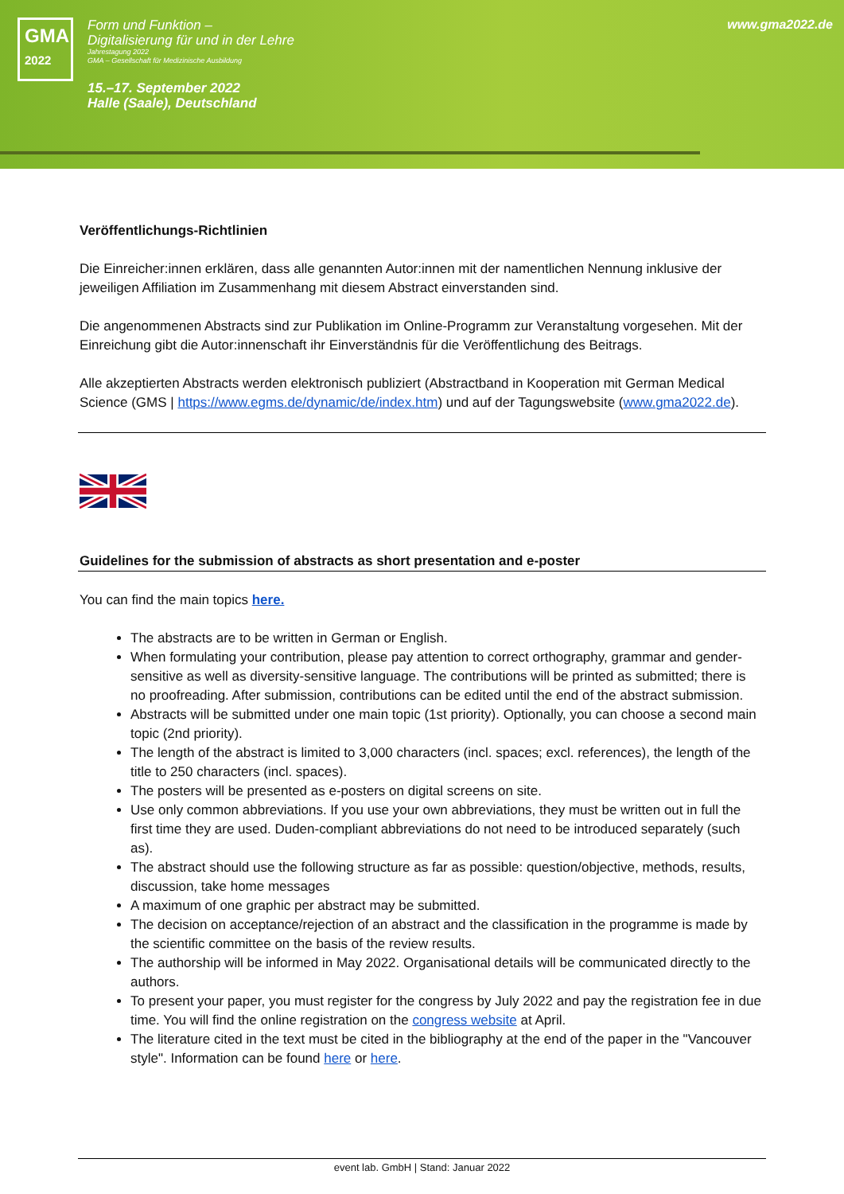GMA
2022
Form und Funktion –
Digitalisierung für und in der Lehre
Jahrestagung 2022
GMA – Gesellschaft für Medizinische Ausbildung
15.–17. September 2022
Halle (Saale), Deutschland
www.gma2022.de
Veröffentlichungs-Richtlinien
Die Einreicher:innen erklären, dass alle genannten Autor:innen mit der namentlichen Nennung inklusive der jeweiligen Affiliation im Zusammenhang mit diesem Abstract einverstanden sind.
Die angenommenen Abstracts sind zur Publikation im Online-Programm zur Veranstaltung vorgesehen. Mit der Einreichung gibt die Autor:innenschaft ihr Einverständnis für die Veröffentlichung des Beitrags.
Alle akzeptierten Abstracts werden elektronisch publiziert (Abstractband in Kooperation mit German Medical Science (GMS | https://www.egms.de/dynamic/de/index.htm) und auf der Tagungswebsite (www.gma2022.de).
Guidelines for the submission of abstracts as short presentation and e-poster
You can find the main topics here.
The abstracts are to be written in German or English.
When formulating your contribution, please pay attention to correct orthography, grammar and gender-sensitive as well as diversity-sensitive language. The contributions will be printed as submitted; there is no proofreading. After submission, contributions can be edited until the end of the abstract submission.
Abstracts will be submitted under one main topic (1st priority). Optionally, you can choose a second main topic (2nd priority).
The length of the abstract is limited to 3,000 characters (incl. spaces; excl. references), the length of the title to 250 characters (incl. spaces).
The posters will be presented as e-posters on digital screens on site.
Use only common abbreviations. If you use your own abbreviations, they must be written out in full the first time they are used. Duden-compliant abbreviations do not need to be introduced separately (such as).
The abstract should use the following structure as far as possible: question/objective, methods, results, discussion, take home messages
A maximum of one graphic per abstract may be submitted.
The decision on acceptance/rejection of an abstract and the classification in the programme is made by the scientific committee on the basis of the review results.
The authorship will be informed in May 2022. Organisational details will be communicated directly to the authors.
To present your paper, you must register for the congress by July 2022 and pay the registration fee in due time. You will find the online registration on the congress website at April.
The literature cited in the text must be cited in the bibliography at the end of the paper in the "Vancouver style". Information can be found here or here.
event lab. GmbH | Stand: Januar 2022